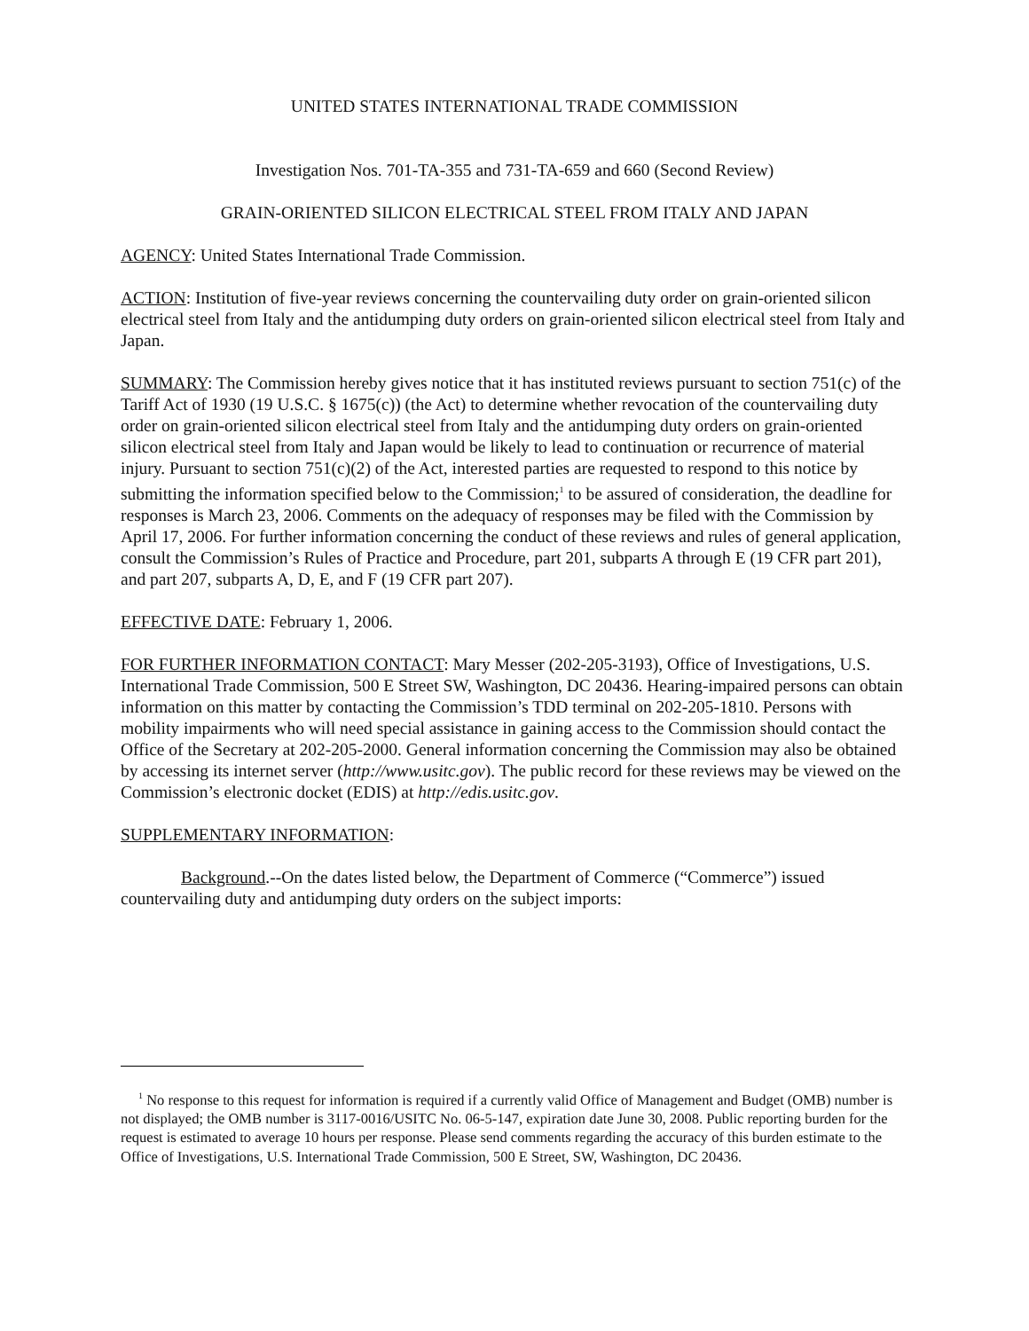UNITED STATES INTERNATIONAL TRADE COMMISSION
Investigation Nos. 701-TA-355 and 731-TA-659 and 660 (Second Review)
GRAIN-ORIENTED SILICON ELECTRICAL STEEL FROM ITALY AND JAPAN
AGENCY: United States International Trade Commission.
ACTION: Institution of five-year reviews concerning the countervailing duty order on grain-oriented silicon electrical steel from Italy and the antidumping duty orders on grain-oriented silicon electrical steel from Italy and Japan.
SUMMARY: The Commission hereby gives notice that it has instituted reviews pursuant to section 751(c) of the Tariff Act of 1930 (19 U.S.C. § 1675(c)) (the Act) to determine whether revocation of the countervailing duty order on grain-oriented silicon electrical steel from Italy and the antidumping duty orders on grain-oriented silicon electrical steel from Italy and Japan would be likely to lead to continuation or recurrence of material injury. Pursuant to section 751(c)(2) of the Act, interested parties are requested to respond to this notice by submitting the information specified below to the Commission;<sup>1</sup> to be assured of consideration, the deadline for responses is March 23, 2006. Comments on the adequacy of responses may be filed with the Commission by April 17, 2006. For further information concerning the conduct of these reviews and rules of general application, consult the Commission’s Rules of Practice and Procedure, part 201, subparts A through E (19 CFR part 201), and part 207, subparts A, D, E, and F (19 CFR part 207).
EFFECTIVE DATE: February 1, 2006.
FOR FURTHER INFORMATION CONTACT: Mary Messer (202-205-3193), Office of Investigations, U.S. International Trade Commission, 500 E Street SW, Washington, DC 20436. Hearing-impaired persons can obtain information on this matter by contacting the Commission’s TDD terminal on 202-205-1810. Persons with mobility impairments who will need special assistance in gaining access to the Commission should contact the Office of the Secretary at 202-205-2000. General information concerning the Commission may also be obtained by accessing its internet server (http://www.usitc.gov). The public record for these reviews may be viewed on the Commission’s electronic docket (EDIS) at http://edis.usitc.gov.
SUPPLEMENTARY INFORMATION:
Background.--On the dates listed below, the Department of Commerce (“Commerce”) issued countervailing duty and antidumping duty orders on the subject imports:
<sup>1</sup> No response to this request for information is required if a currently valid Office of Management and Budget (OMB) number is not displayed; the OMB number is 3117-0016/USITC No. 06-5-147, expiration date June 30, 2008. Public reporting burden for the request is estimated to average 10 hours per response. Please send comments regarding the accuracy of this burden estimate to the Office of Investigations, U.S. International Trade Commission, 500 E Street, SW, Washington, DC 20436.